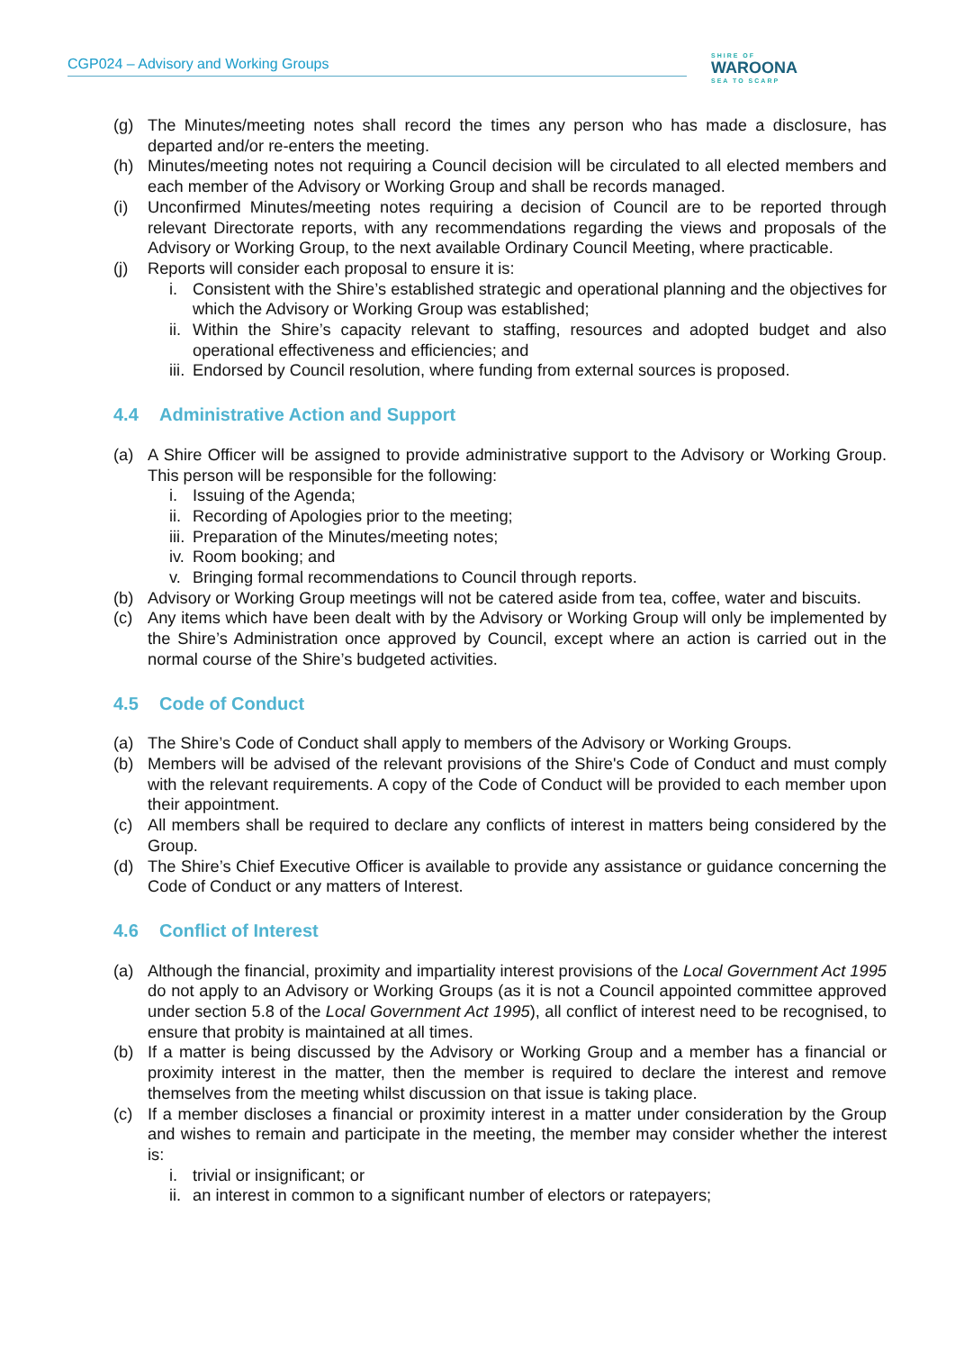CGP024 – Advisory and Working Groups SHIRE OF
WAROONA
SEA TO SCARP
(g) The Minutes/meeting notes shall record the times any person who has made a disclosure, has departed and/or re-enters the meeting.
(h) Minutes/meeting notes not requiring a Council decision will be circulated to all elected members and each member of the Advisory or Working Group and shall be records managed.
(i) Unconfirmed Minutes/meeting notes requiring a decision of Council are to be reported through relevant Directorate reports, with any recommendations regarding the views and proposals of the Advisory or Working Group, to the next available Ordinary Council Meeting, where practicable.
(j) Reports will consider each proposal to ensure it is:
i. Consistent with the Shire’s established strategic and operational planning and the objectives for which the Advisory or Working Group was established;
ii. Within the Shire’s capacity relevant to staffing, resources and adopted budget and also operational effectiveness and efficiencies; and
iii. Endorsed by Council resolution, where funding from external sources is proposed.
4.4 Administrative Action and Support
(a) A Shire Officer will be assigned to provide administrative support to the Advisory or Working Group. This person will be responsible for the following:
i. Issuing of the Agenda;
ii. Recording of Apologies prior to the meeting;
iii. Preparation of the Minutes/meeting notes;
iv. Room booking; and
v. Bringing formal recommendations to Council through reports.
(b) Advisory or Working Group meetings will not be catered aside from tea, coffee, water and biscuits.
(c) Any items which have been dealt with by the Advisory or Working Group will only be implemented by the Shire’s Administration once approved by Council, except where an action is carried out in the normal course of the Shire’s budgeted activities.
4.5 Code of Conduct
(a) The Shire’s Code of Conduct shall apply to members of the Advisory or Working Groups.
(b) Members will be advised of the relevant provisions of the Shire's Code of Conduct and must comply with the relevant requirements. A copy of the Code of Conduct will be provided to each member upon their appointment.
(c) All members shall be required to declare any conflicts of interest in matters being considered by the Group.
(d) The Shire’s Chief Executive Officer is available to provide any assistance or guidance concerning the Code of Conduct or any matters of Interest.
4.6 Conflict of Interest
(a) Although the financial, proximity and impartiality interest provisions of the Local Government Act 1995 do not apply to an Advisory or Working Groups (as it is not a Council appointed committee approved under section 5.8 of the Local Government Act 1995), all conflict of interest need to be recognised, to ensure that probity is maintained at all times.
(b) If a matter is being discussed by the Advisory or Working Group and a member has a financial or proximity interest in the matter, then the member is required to declare the interest and remove themselves from the meeting whilst discussion on that issue is taking place.
(c) If a member discloses a financial or proximity interest in a matter under consideration by the Group and wishes to remain and participate in the meeting, the member may consider whether the interest is:
i. trivial or insignificant; or
ii. an interest in common to a significant number of electors or ratepayers;